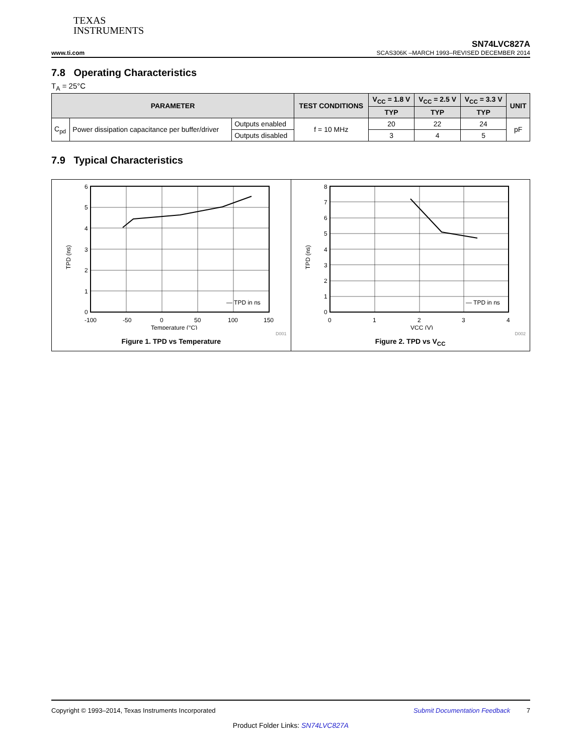TEXAS
INSTRUMENTS
SN74LVC827A
www.ti.com SCAS306K –MARCH 1993–REVISED DECEMBER 2014
7.8 Operating Characteristics
T<sub>A</sub> = 25°C
| PARAMETER | | | TEST CONDITIONS | V<sub>CC</sub> = 1.8 V | V<sub>CC</sub> = 2.5 V | V<sub>CC</sub> = 3.3 V | UNIT |
| --- | --- | --- | --- | --- | --- | --- | --- |
| | | | | TYP | TYP | TYP | |
| C<sub>pd</sub> | Power dissipation capacitance per buffer/driver | Outputs enabled | f = 10 MHz | 20 | 22 | 24 | pF |
| | | Outputs disabled | | 3 | 4 | 5 | |
7.9 Typical Characteristics
6
5
4
3
2
1
0
-100
-50
0
50
100
150
Temperature (°C)
TPD (ns)
— TPD in ns
D001
Figure 1. TPD vs Temperature
8
7
6
5
4
3
2
1
0
0
1
2
3
4
VCC (V)
TPD (ns)
— TPD in ns
D002
Figure 2. TPD vs V<sub>CC</sub>
Copyright © 1993–2014, Texas Instruments Incorporated Submit Documentation Feedback 7
Product Folder Links: SN74LVC827A